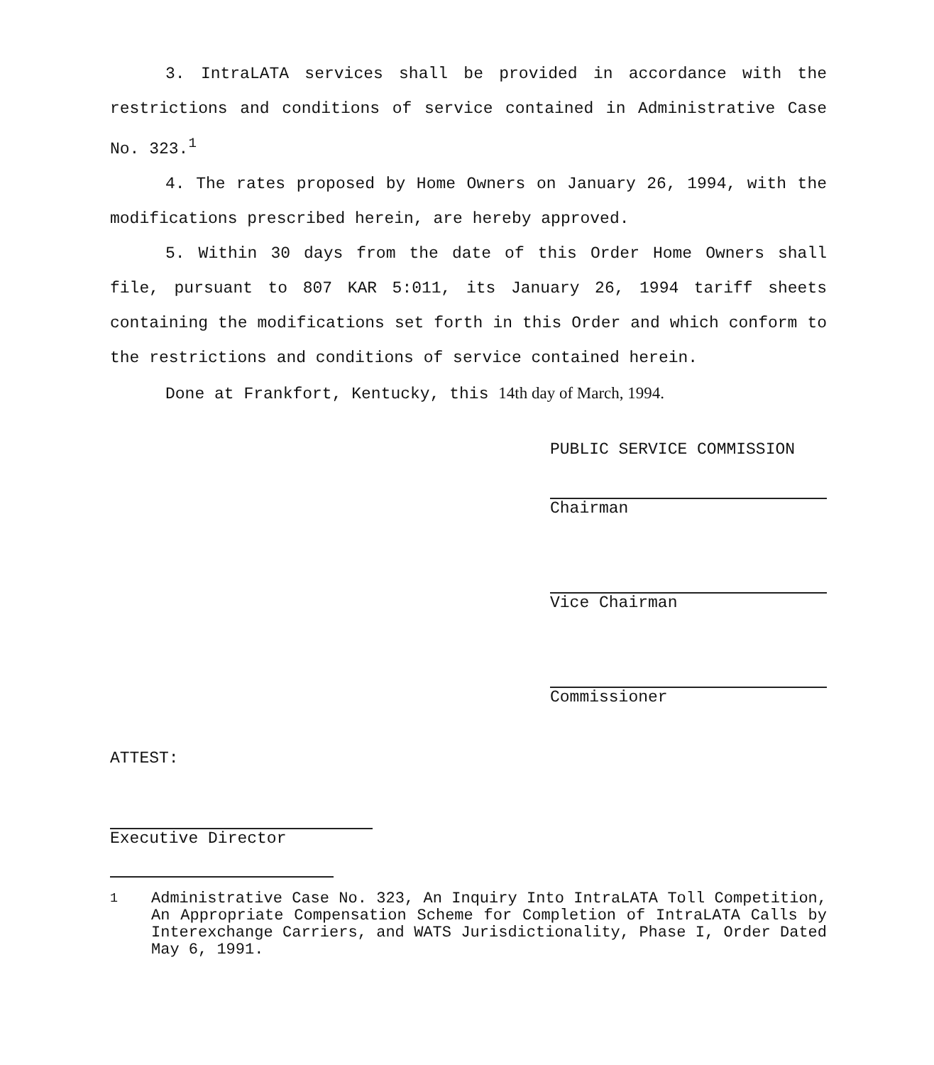3. IntraLATA services shall be provided in accordance with the restrictions and conditions of service contained in Administrative Case No. 323.<sup>1</sup>
4. The rates proposed by Home Owners on January 26, 1994, with the modifications prescribed herein, are hereby approved.
5. Within 30 days from the date of this Order Home Owners shall file, pursuant to 807 KAR 5:011, its January 26, 1994 tariff sheets containing the modifications set forth in this Order and which conform to the restrictions and conditions of service contained herein.
Done at Frankfort, Kentucky, this 14th day of March, 1994.
PUBLIC SERVICE COMMISSION
Chairman
Vice Chairman
Commissioner
ATTEST:
Executive Director
<sup>1</sup> Administrative Case No. 323, An Inquiry Into IntraLATA Toll Competition, An Appropriate Compensation Scheme for Completion of IntraLATA Calls by Interexchange Carriers, and WATS Jurisdictionality, Phase I, Order Dated May 6, 1991.